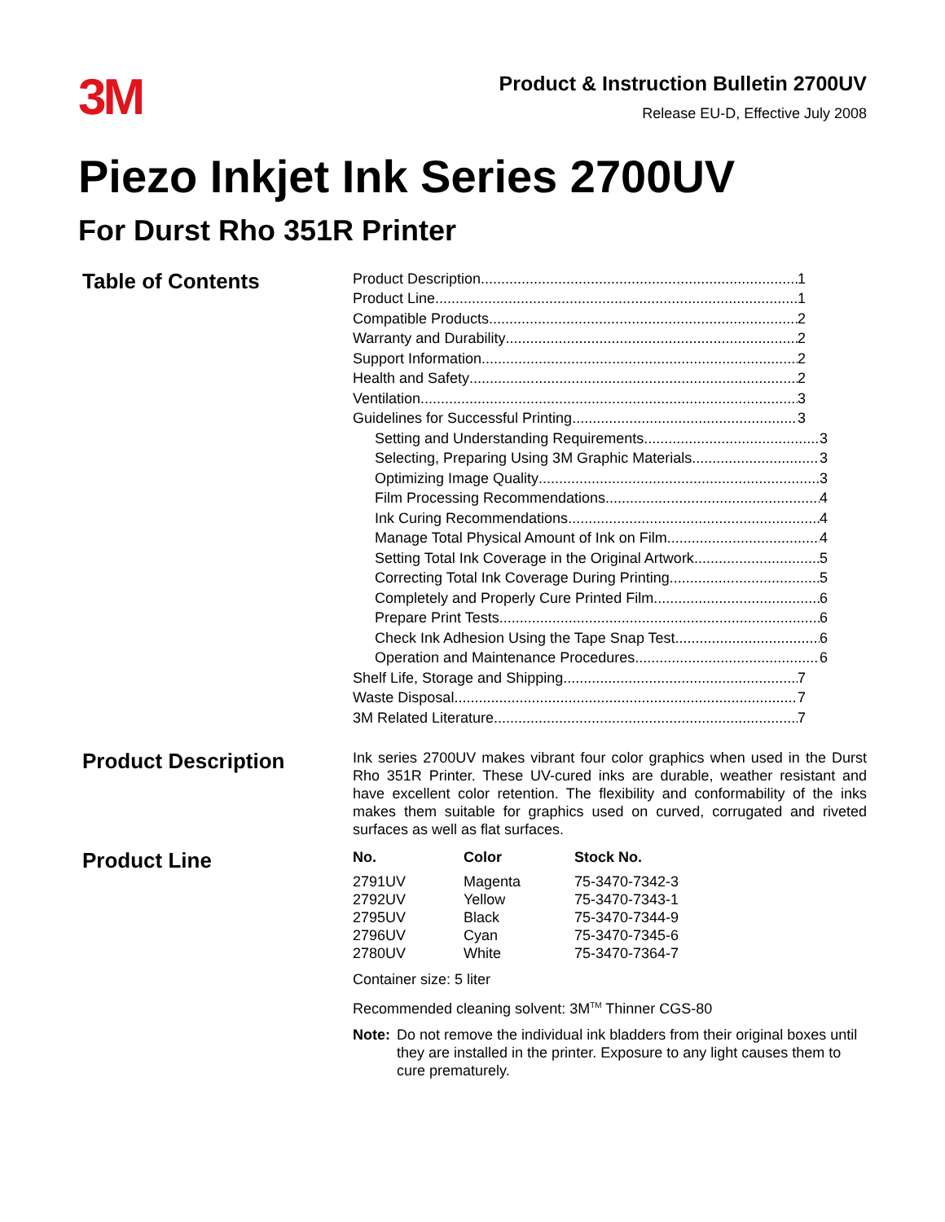3M
Product & Instruction Bulletin 2700UV
Release EU-D, Effective July 2008
Piezo Inkjet Ink Series 2700UV
For Durst Rho 351R Printer
Table of Contents
Product Description 1
Product Line 1
Compatible Products 2
Warranty and Durability 2
Support Information 2
Health and Safety 2
Ventilation 3
Guidelines for Successful Printing 3
Setting and Understanding Requirements 3
Selecting, Preparing Using 3M Graphic Materials 3
Optimizing Image Quality 3
Film Processing Recommendations 4
Ink Curing Recommendations 4
Manage Total Physical Amount of Ink on Film 4
Setting Total Ink Coverage in the Original Artwork 5
Correcting Total Ink Coverage During Printing 5
Completely and Properly Cure Printed Film 6
Prepare Print Tests 6
Check Ink Adhesion Using the Tape Snap Test 6
Operation and Maintenance Procedures 6
Shelf Life, Storage and Shipping 7
Waste Disposal 7
3M Related Literature 7
Product Description
Ink series 2700UV makes vibrant four color graphics when used in the Durst Rho 351R Printer. These UV-cured inks are durable, weather resistant and have excellent color retention. The flexibility and conformability of the inks makes them suitable for graphics used on curved, corrugated and riveted surfaces as well as flat surfaces.
Product Line
| No. | Color | Stock No. |
| --- | --- | --- |
| 2791UV | Magenta | 75-3470-7342-3 |
| 2792UV | Yellow | 75-3470-7343-1 |
| 2795UV | Black | 75-3470-7344-9 |
| 2796UV | Cyan | 75-3470-7345-6 |
| 2780UV | White | 75-3470-7364-7 |
Container size: 5 liter
Recommended cleaning solvent: 3M<sup>TM</sup> Thinner CGS-80
Note: Do not remove the individual ink bladders from their original boxes until they are installed in the printer. Exposure to any light causes them to cure prematurely.